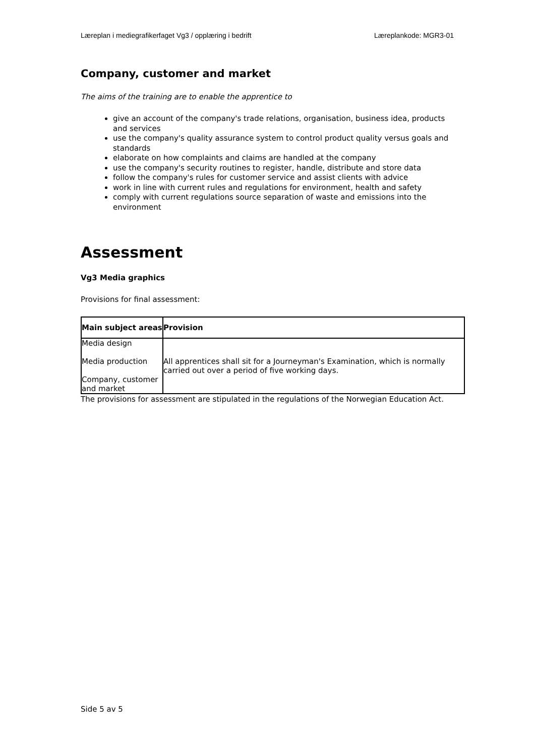Læreplan i mediegrafikerfaget Vg3 / opplæring i bedrift Læreplankode: MGR3-01
Company, customer and market
The aims of the training are to enable the apprentice to
give an account of the company's trade relations, organisation, business idea, products and services
use the company's quality assurance system to control product quality versus goals and standards
elaborate on how complaints and claims are handled at the company
use the company's security routines to register, handle, distribute and store data
follow the company's rules for customer service and assist clients with advice
work in line with current rules and regulations for environment, health and safety
comply with current regulations source separation of waste and emissions into the environment
Assessment
Vg3 Media graphics
Provisions for final assessment:
| Main subject areas | Provision |
| --- | --- |
| Media design Media production Company, customer and market | All apprentices shall sit for a Journeyman's Examination, which is normally carried out over a period of five working days. |
The provisions for assessment are stipulated in the regulations of the Norwegian Education Act.
Side 5 av 5